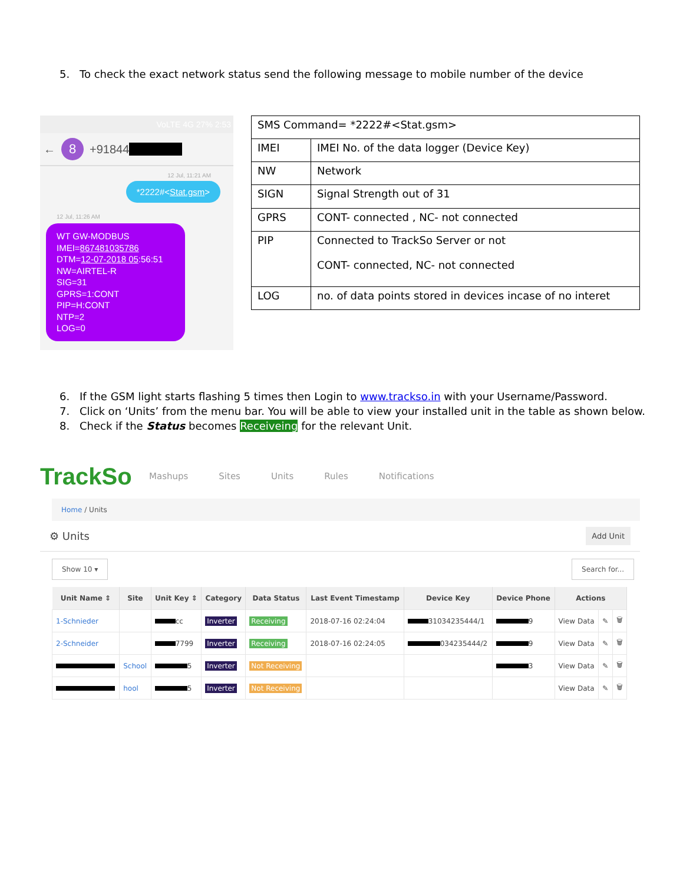5. To check the exact network status send the following message to mobile number of the device
VoLTE 4G 27% 2:53
←
8
+91844
12 Jul, 11:21 AM
*2222#<Stat.gsm>
12 Jul, 11:26 AM
WT GW-MODBUS
IMEI=867481035786
DTM=12-07-2018 05:56:51
NW=AIRTEL-R
SIG=31
GPRS=1:CONT
PIP=H:CONT
NTP=2
LOG=0
| SMS Command= *2222#<Stat.gsm> | |
| IMEI | IMEI No. of the data logger (Device Key) |
| NW | Network |
| SIGN | Signal Strength out of 31 |
| GPRS | CONT- connected , NC- not connected |
| PIP | Connected to TrackSo Server or not CONT- connected, NC- not connected |
| LOG | no. of data points stored in devices incase of no interet |
6. If the GSM light starts flashing 5 times then Login to www.trackso.in with your Username/Password.
7. Click on ‘Units’ from the menu bar. You will be able to view your installed unit in the table as shown below.
8. Check if the Status becomes Receiveing for the relevant Unit.
TrackSo Mashups Sites Units Rules Notifications
Home / Units
⚙ Units Add Unit
Show 10 ▾ Search for...
| Unit Name ⇕ | Site | Unit Key ⇕ | Category | Data Status | Last Event Timestamp | Device Key | Device Phone | Actions | | |
| --- | --- | --- | --- | --- | --- | --- | --- | --- | --- | --- |
| 1-Schnieder | | cc | Inverter | Receiving | 2018-07-16 02:24:04 | 31034235444/1 | 9 | View Data | ✎ | 🗑 |
| 2-Schneider | | 7799 | Inverter | Receiving | 2018-07-16 02:24:05 | 034235444/2 | 9 | View Data | ✎ | 🗑 |
| | School | 5 | Inverter | Not Receiving | | | 3 | View Data | ✎ | 🗑 |
| | hool | 5 | Inverter | Not Receiving | | | | View Data | ✎ | 🗑 |